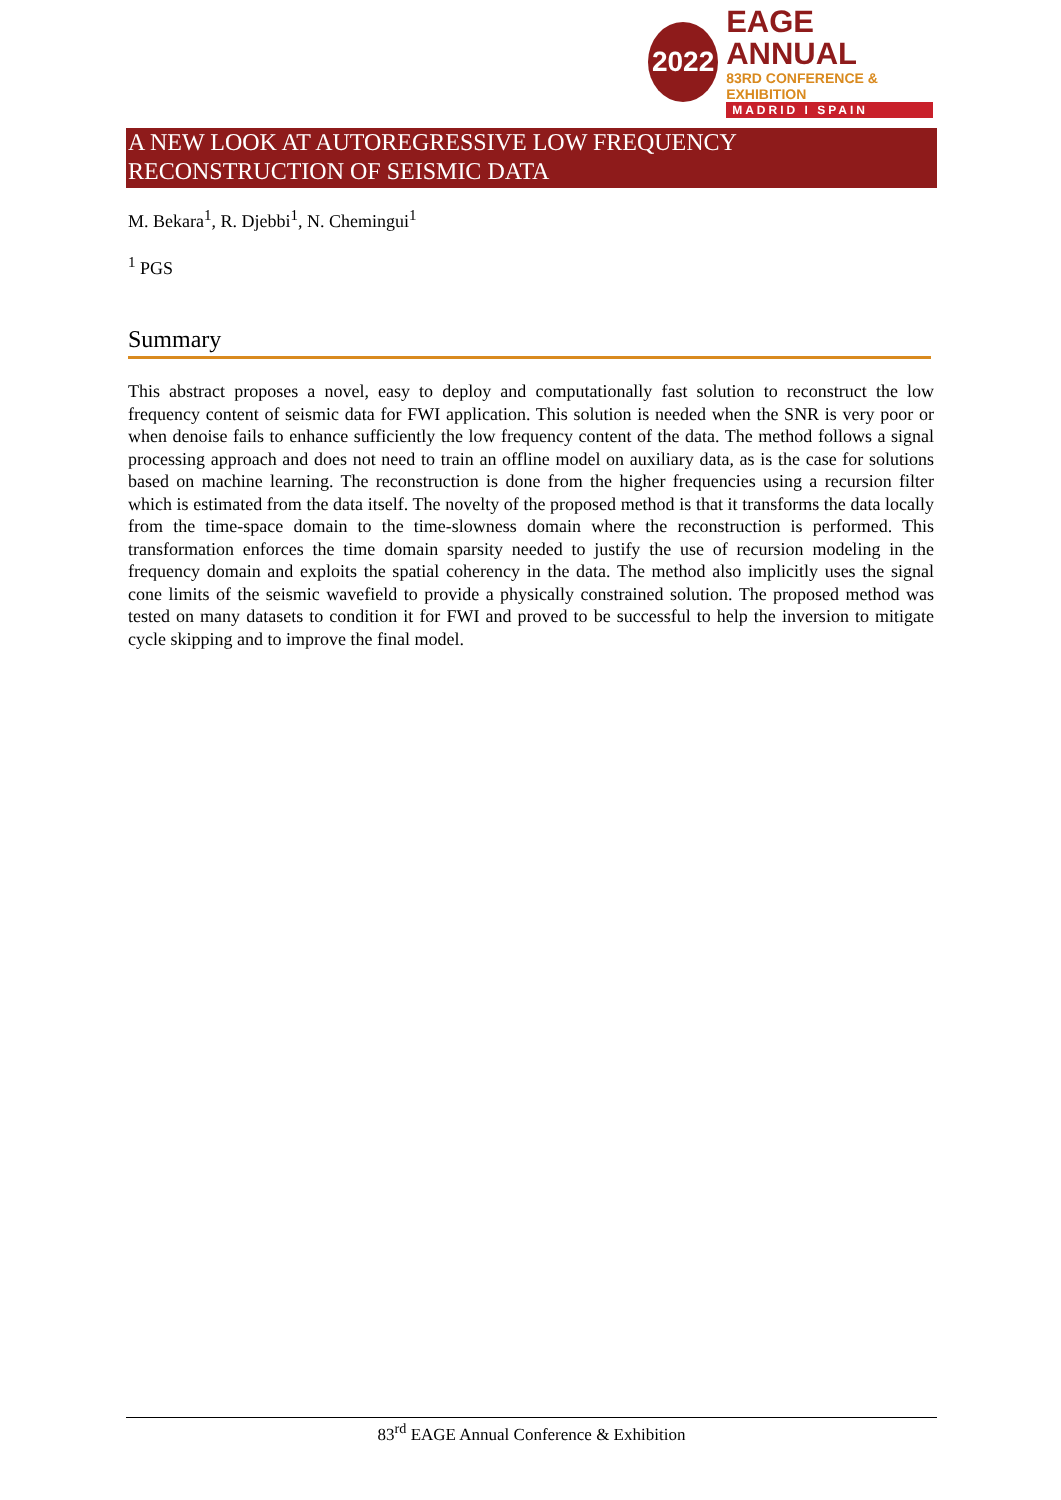2022
EAGE ANNUAL
83RD CONFERENCE & EXHIBITION
MADRID I SPAIN
A NEW LOOK AT AUTOREGRESSIVE LOW FREQUENCY RECONSTRUCTION OF SEISMIC DATA
M. Bekara<sup>1</sup>, R. Djebbi<sup>1</sup>, N. Chemingui<sup>1</sup>
<sup>1</sup> PGS
Summary
This abstract proposes a novel, easy to deploy and computationally fast solution to reconstruct the low frequency content of seismic data for FWI application. This solution is needed when the SNR is very poor or when denoise fails to enhance sufficiently the low frequency content of the data. The method follows a signal processing approach and does not need to train an offline model on auxiliary data, as is the case for solutions based on machine learning. The reconstruction is done from the higher frequencies using a recursion filter which is estimated from the data itself. The novelty of the proposed method is that it transforms the data locally from the time-space domain to the time-slowness domain where the reconstruction is performed. This transformation enforces the time domain sparsity needed to justify the use of recursion modeling in the frequency domain and exploits the spatial coherency in the data. The method also implicitly uses the signal cone limits of the seismic wavefield to provide a physically constrained solution. The proposed method was tested on many datasets to condition it for FWI and proved to be successful to help the inversion to mitigate cycle skipping and to improve the final model.
83<sup>rd</sup> EAGE Annual Conference & Exhibition